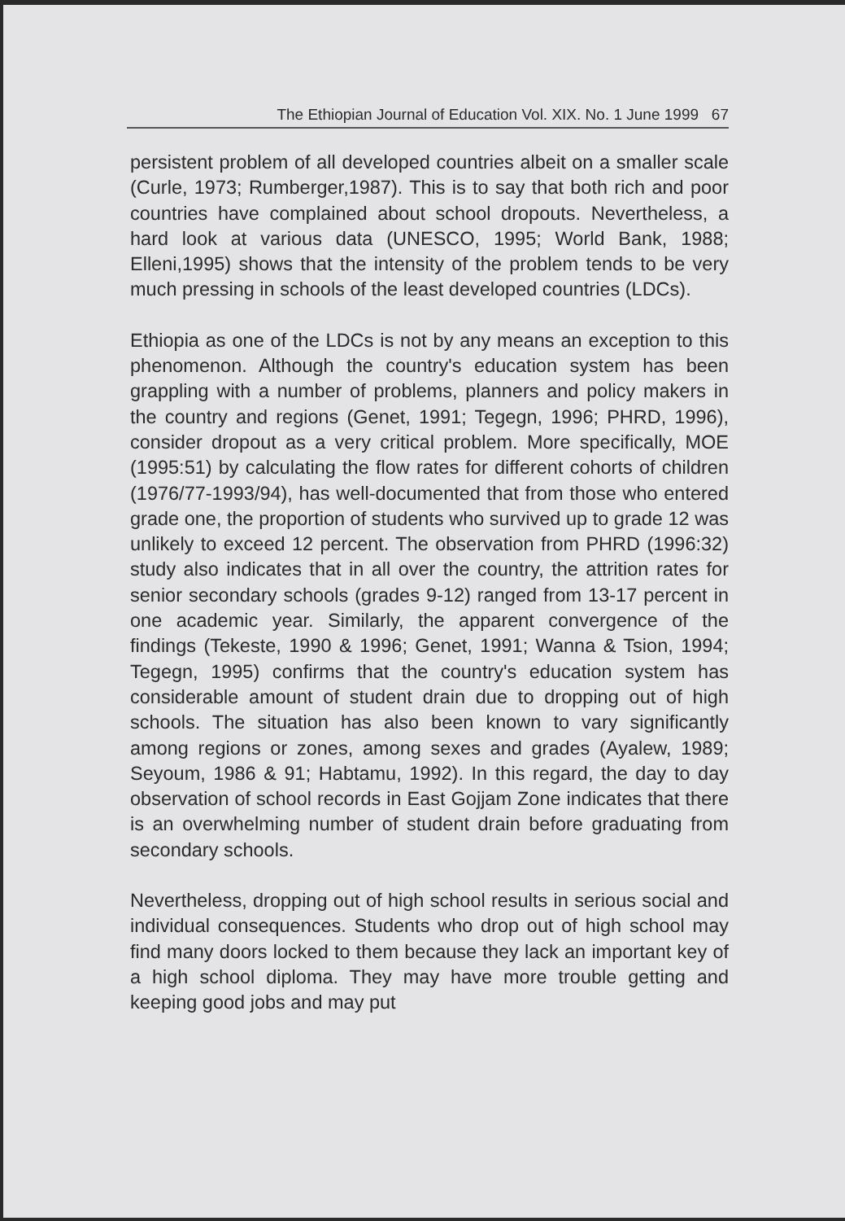The Ethiopian Journal of Education Vol. XIX. No. 1 June 1999 67
persistent problem of all developed countries albeit on a smaller scale (Curle, 1973; Rumberger,1987). This is to say that both rich and poor countries have complained about school dropouts. Nevertheless, a hard look at various data (UNESCO, 1995; World Bank, 1988; Elleni,1995) shows that the intensity of the problem tends to be very much pressing in schools of the least developed countries (LDCs).
Ethiopia as one of the LDCs is not by any means an exception to this phenomenon. Although the country's education system has been grappling with a number of problems, planners and policy makers in the country and regions (Genet, 1991; Tegegn, 1996; PHRD, 1996), consider dropout as a very critical problem. More specifically, MOE (1995:51) by calculating the flow rates for different cohorts of children (1976/77-1993/94), has well-documented that from those who entered grade one, the proportion of students who survived up to grade 12 was unlikely to exceed 12 percent. The observation from PHRD (1996:32) study also indicates that in all over the country, the attrition rates for senior secondary schools (grades 9-12) ranged from 13-17 percent in one academic year. Similarly, the apparent convergence of the findings (Tekeste, 1990 & 1996; Genet, 1991; Wanna & Tsion, 1994; Tegegn, 1995) confirms that the country's education system has considerable amount of student drain due to dropping out of high schools. The situation has also been known to vary significantly among regions or zones, among sexes and grades (Ayalew, 1989; Seyoum, 1986 & 91; Habtamu, 1992). In this regard, the day to day observation of school records in East Gojjam Zone indicates that there is an overwhelming number of student drain before graduating from secondary schools.
Nevertheless, dropping out of high school results in serious social and individual consequences. Students who drop out of high school may find many doors locked to them because they lack an important key of a high school diploma. They may have more trouble getting and keeping good jobs and may put